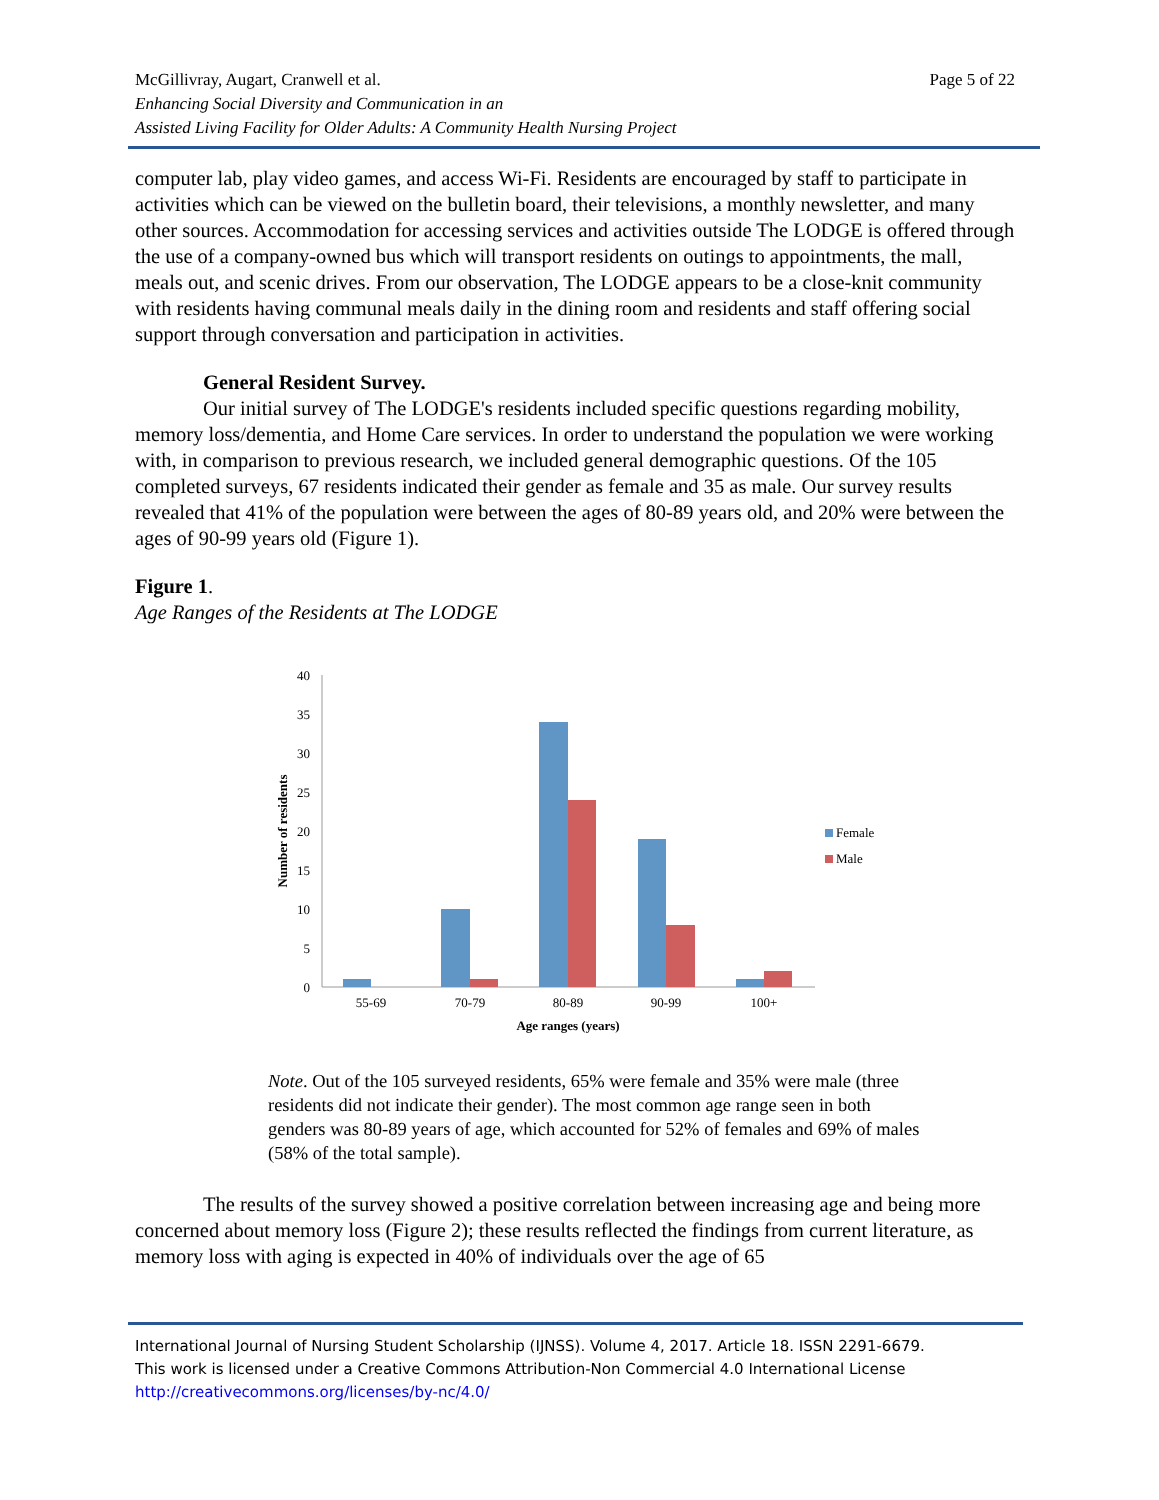Page 5 of 22 McGillivray, Augart, Cranwell et al.
Enhancing Social Diversity and Communication in an
Assisted Living Facility for Older Adults: A Community Health Nursing Project
computer lab, play video games, and access Wi-Fi. Residents are encouraged by staff to participate in activities which can be viewed on the bulletin board, their televisions, a monthly newsletter, and many other sources. Accommodation for accessing services and activities outside The LODGE is offered through the use of a company-owned bus which will transport residents on outings to appointments, the mall, meals out, and scenic drives. From our observation, The LODGE appears to be a close-knit community with residents having communal meals daily in the dining room and residents and staff offering social support through conversation and participation in activities.
General Resident Survey.
Our initial survey of The LODGE's residents included specific questions regarding mobility, memory loss/dementia, and Home Care services. In order to understand the population we were working with, in comparison to previous research, we included general demographic questions. Of the 105 completed surveys, 67 residents indicated their gender as female and 35 as male. Our survey results revealed that 41% of the population were between the ages of 80-89 years old, and 20% were between the ages of 90-99 years old (Figure 1).
Figure 1.
Age Ranges of the Residents at The LODGE
40
35
30
25
20
15
10
5
0
Number of residents
55-69
70-79
80-89
90-99
100+
Age ranges (years)
Female
Male
Note. Out of the 105 surveyed residents, 65% were female and 35% were male (three residents did not indicate their gender). The most common age range seen in both genders was 80-89 years of age, which accounted for 52% of females and 69% of males (58% of the total sample).
The results of the survey showed a positive correlation between increasing age and being more concerned about memory loss (Figure 2); these results reflected the findings from current literature, as memory loss with aging is expected in 40% of individuals over the age of 65
International Journal of Nursing Student Scholarship (IJNSS). Volume 4, 2017. Article 18. ISSN 2291-6679.
This work is licensed under a Creative Commons Attribution-Non Commercial 4.0 International License
http://creativecommons.org/licenses/by-nc/4.0/